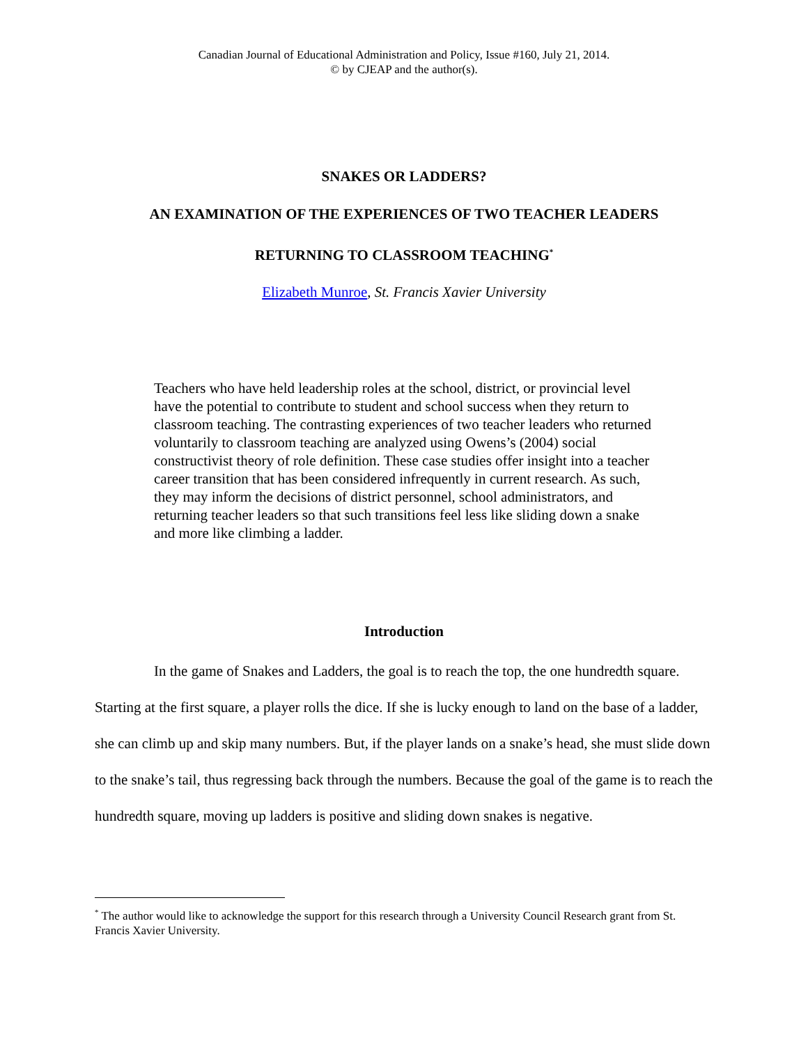Canadian Journal of Educational Administration and Policy, Issue #160, July 21, 2014.
© by CJEAP and the author(s).
SNAKES OR LADDERS?
AN EXAMINATION OF THE EXPERIENCES OF TWO TEACHER LEADERS
RETURNING TO CLASSROOM TEACHING<sup>*</sup>
Elizabeth Munroe, St. Francis Xavier University
Teachers who have held leadership roles at the school, district, or provincial level have the potential to contribute to student and school success when they return to classroom teaching. The contrasting experiences of two teacher leaders who returned voluntarily to classroom teaching are analyzed using Owens’s (2004) social constructivist theory of role definition. These case studies offer insight into a teacher career transition that has been considered infrequently in current research. As such, they may inform the decisions of district personnel, school administrators, and returning teacher leaders so that such transitions feel less like sliding down a snake and more like climbing a ladder.
Introduction
In the game of Snakes and Ladders, the goal is to reach the top, the one hundredth square. Starting at the first square, a player rolls the dice. If she is lucky enough to land on the base of a ladder, she can climb up and skip many numbers. But, if the player lands on a snake’s head, she must slide down to the snake’s tail, thus regressing back through the numbers. Because the goal of the game is to reach the hundredth square, moving up ladders is positive and sliding down snakes is negative.
<sup>*</sup> The author would like to acknowledge the support for this research through a University Council Research grant from St. Francis Xavier University.